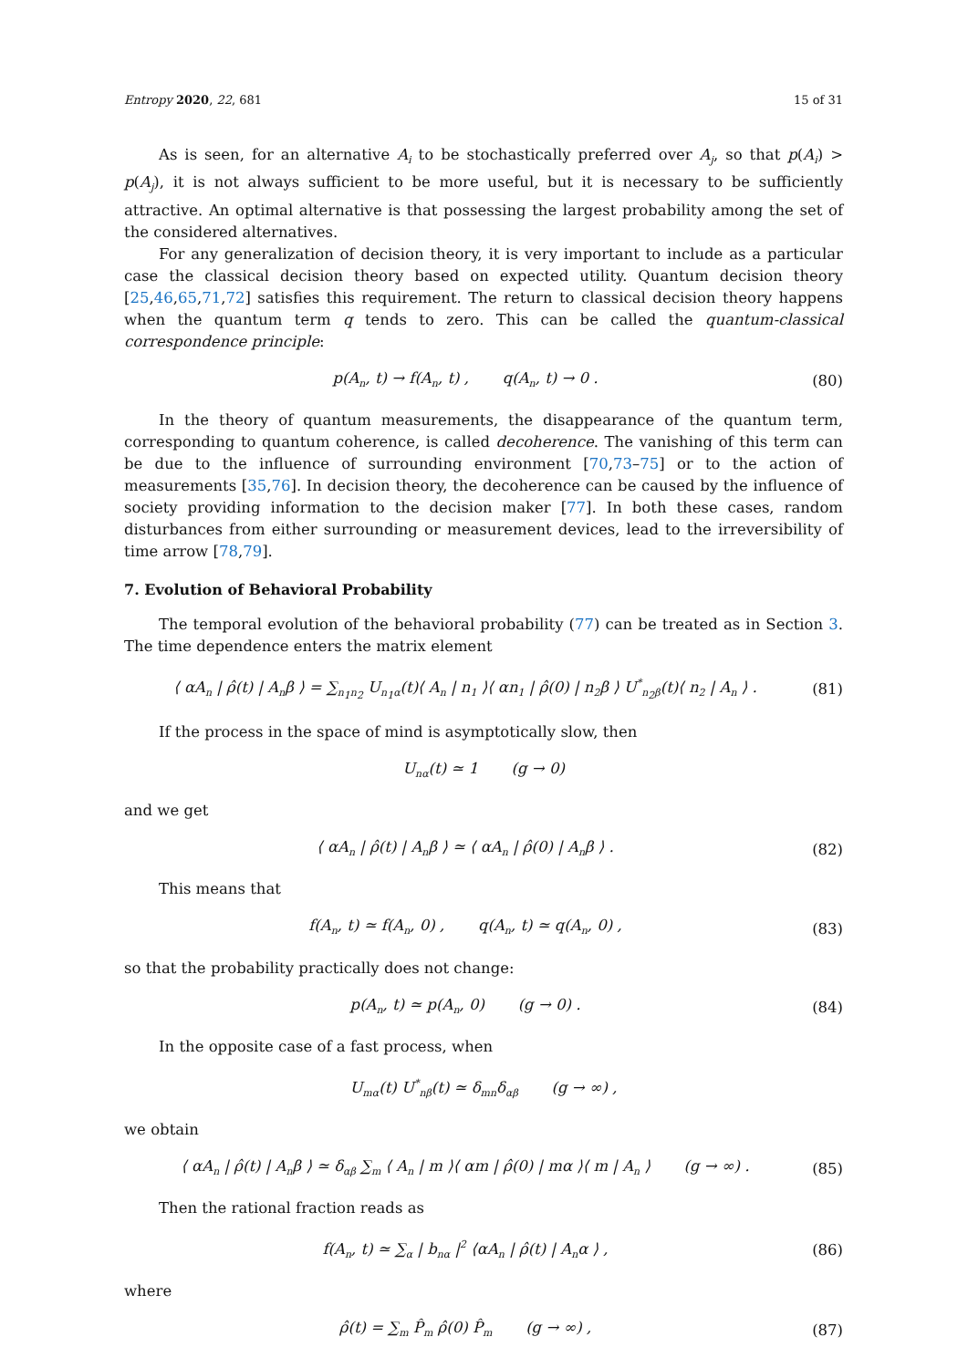Entropy 2020, 22, 681 15 of 31
As is seen, for an alternative A<sub>i</sub> to be stochastically preferred over A<sub>j</sub>, so that p(A<sub>i</sub>) > p(A<sub>j</sub>), it is not always sufficient to be more useful, but it is necessary to be sufficiently attractive. An optimal alternative is that possessing the largest probability among the set of the considered alternatives.
For any generalization of decision theory, it is very important to include as a particular case the classical decision theory based on expected utility. Quantum decision theory [25,46,65,71,72] satisfies this requirement. The return to classical decision theory happens when the quantum term q tends to zero. This can be called the quantum-classical correspondence principle:
p(A<sub>n</sub>, t) → f(A<sub>n</sub>, t) , q(A<sub>n</sub>, t) → 0 . (80)
In the theory of quantum measurements, the disappearance of the quantum term, corresponding to quantum coherence, is called decoherence. The vanishing of this term can be due to the influence of surrounding environment [70,73–75] or to the action of measurements [35,76]. In decision theory, the decoherence can be caused by the influence of society providing information to the decision maker [77]. In both these cases, random disturbances from either surrounding or measurement devices, lead to the irreversibility of time arrow [78,79].
7. Evolution of Behavioral Probability
The temporal evolution of the behavioral probability (77) can be treated as in Section 3. The time dependence enters the matrix element
⟨ αA<sub>n</sub> | ρ̂(t) | A<sub>n</sub>β ⟩ = ∑<sub>n<sub>1</sub>n<sub>2</sub></sub> U<sub>n<sub>1</sub>α</sub>(t)⟨ A<sub>n</sub> | n<sub>1</sub> ⟩⟨ αn<sub>1</sub> | ρ̂(0) | n<sub>2</sub>β ⟩ U<sup>*</sup><sub>n<sub>2</sub>β</sub>(t)⟨ n<sub>2</sub> | A<sub>n</sub> ⟩ . (81)
If the process in the space of mind is asymptotically slow, then
U<sub>nα</sub>(t) ≃ 1 (g → 0)
and we get
⟨ αA<sub>n</sub> | ρ̂(t) | A<sub>n</sub>β ⟩ ≃ ⟨ αA<sub>n</sub> | ρ̂(0) | A<sub>n</sub>β ⟩ . (82)
This means that
f(A<sub>n</sub>, t) ≃ f(A<sub>n</sub>, 0) , q(A<sub>n</sub>, t) ≃ q(A<sub>n</sub>, 0) , (83)
so that the probability practically does not change:
p(A<sub>n</sub>, t) ≃ p(A<sub>n</sub>, 0) (g → 0) . (84)
In the opposite case of a fast process, when
U<sub>mα</sub>(t) U<sup>*</sup><sub>nβ</sub>(t) ≃ δ<sub>mn</sub>δ<sub>αβ</sub> (g → ∞) ,
we obtain
⟨ αA<sub>n</sub> | ρ̂(t) | A<sub>n</sub>β ⟩ ≃ δ<sub>αβ</sub> ∑<sub>m</sub> ⟨ A<sub>n</sub> | m ⟩⟨ αm | ρ̂(0) | mα ⟩⟨ m | A<sub>n</sub> ⟩ (g → ∞) . (85)
Then the rational fraction reads as
f(A<sub>n</sub>, t) ≃ ∑<sub>α</sub> | b<sub>nα</sub> |<sup>2</sup> ⟨αA<sub>n</sub> | ρ̂(t) | A<sub>n</sub>α ⟩ , (86)
where
ρ̂(t) = ∑<sub>m</sub> P̂<sub>m</sub> ρ̂(0) P̂<sub>m</sub> (g → ∞) , (87)